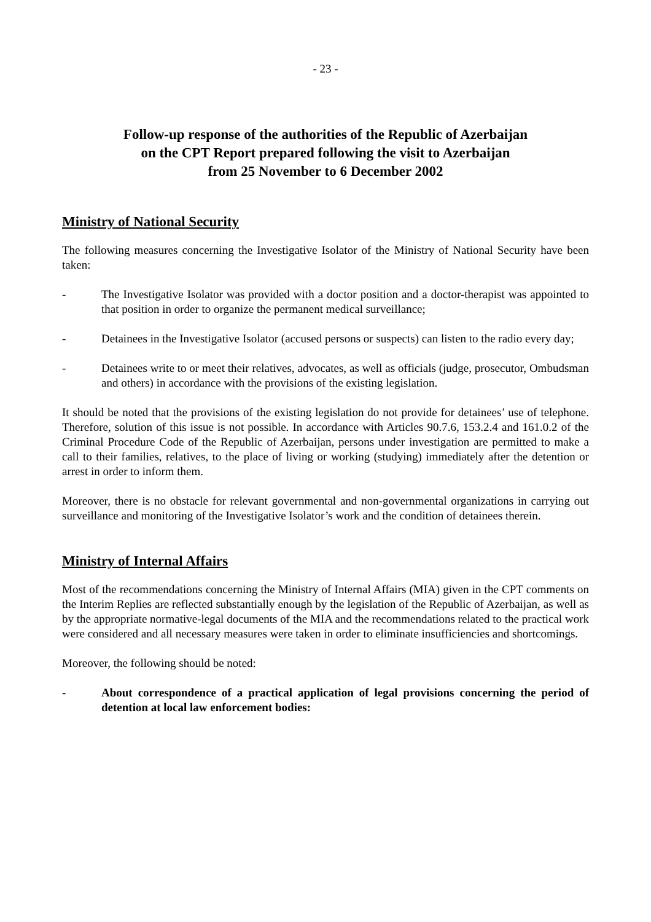- 23 -
Follow-up response of the authorities of the Republic of Azerbaijan
on the CPT Report prepared following the visit to Azerbaijan
from 25 November to 6 December 2002
Ministry of National Security
The following measures concerning the Investigative Isolator of the Ministry of National Security have been taken:
- The Investigative Isolator was provided with a doctor position and a doctor-therapist was appointed to that position in order to organize the permanent medical surveillance;
- Detainees in the Investigative Isolator (accused persons or suspects) can listen to the radio every day;
- Detainees write to or meet their relatives, advocates, as well as officials (judge, prosecutor, Ombudsman and others) in accordance with the provisions of the existing legislation.
It should be noted that the provisions of the existing legislation do not provide for detainees’ use of telephone. Therefore, solution of this issue is not possible. In accordance with Articles 90.7.6, 153.2.4 and 161.0.2 of the Criminal Procedure Code of the Republic of Azerbaijan, persons under investigation are permitted to make a call to their families, relatives, to the place of living or working (studying) immediately after the detention or arrest in order to inform them.
Moreover, there is no obstacle for relevant governmental and non-governmental organizations in carrying out surveillance and monitoring of the Investigative Isolator’s work and the condition of detainees therein.
Ministry of Internal Affairs
Most of the recommendations concerning the Ministry of Internal Affairs (MIA) given in the CPT comments on the Interim Replies are reflected substantially enough by the legislation of the Republic of Azerbaijan, as well as by the appropriate normative-legal documents of the MIA and the recommendations related to the practical work were considered and all necessary measures were taken in order to eliminate insufficiencies and shortcomings.
Moreover, the following should be noted:
- About correspondence of a practical application of legal provisions concerning the period of detention at local law enforcement bodies: